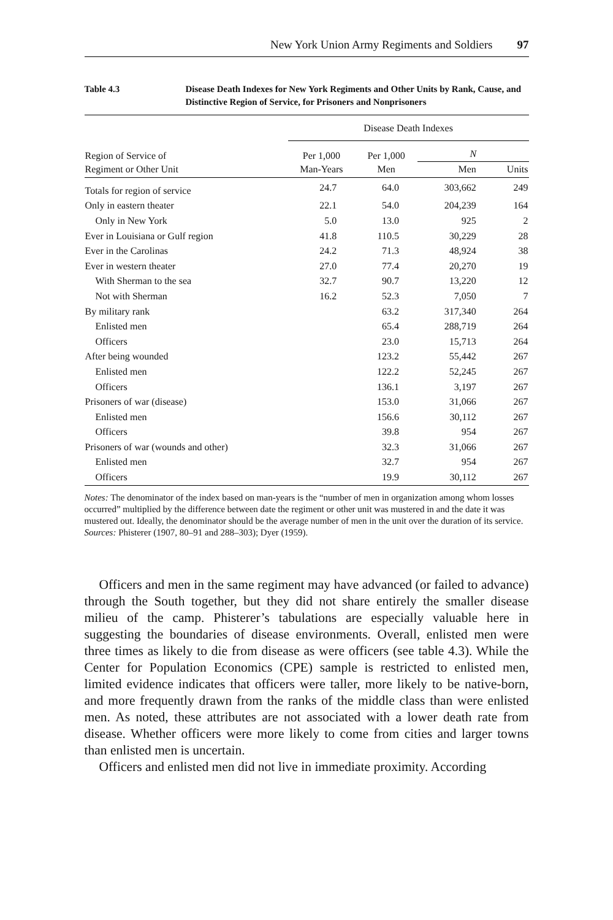New York Union Army Regiments and Soldiers 97
Table 4.3 Disease Death Indexes for New York Regiments and Other Units by Rank, Cause, and Distinctive Region of Service, for Prisoners and Nonprisoners
| | Disease Death Indexes | | | |
| --- | --- | --- | --- | --- |
| Region of Service of Regiment or Other Unit | Per 1,000 Man-Years | Per 1,000 Men | N | |
| | | | Men | Units |
| Totals for region of service | 24.7 | 64.0 | 303,662 | 249 |
| Only in eastern theater | 22.1 | 54.0 | 204,239 | 164 |
| Only in New York | 5.0 | 13.0 | 925 | 2 |
| Ever in Louisiana or Gulf region | 41.8 | 110.5 | 30,229 | 28 |
| Ever in the Carolinas | 24.2 | 71.3 | 48,924 | 38 |
| Ever in western theater | 27.0 | 77.4 | 20,270 | 19 |
| With Sherman to the sea | 32.7 | 90.7 | 13,220 | 12 |
| Not with Sherman | 16.2 | 52.3 | 7,050 | 7 |
| By military rank | | 63.2 | 317,340 | 264 |
| Enlisted men | | 65.4 | 288,719 | 264 |
| Officers | | 23.0 | 15,713 | 264 |
| After being wounded | | 123.2 | 55,442 | 267 |
| Enlisted men | | 122.2 | 52,245 | 267 |
| Officers | | 136.1 | 3,197 | 267 |
| Prisoners of war (disease) | | 153.0 | 31,066 | 267 |
| Enlisted men | | 156.6 | 30,112 | 267 |
| Officers | | 39.8 | 954 | 267 |
| Prisoners of war (wounds and other) | | 32.3 | 31,066 | 267 |
| Enlisted men | | 32.7 | 954 | 267 |
| Officers | | 19.9 | 30,112 | 267 |
Notes: The denominator of the index based on man-years is the “number of men in organization among whom losses occurred” multiplied by the difference between date the regiment or other unit was mustered in and the date it was mustered out. Ideally, the denominator should be the average number of men in the unit over the duration of its service.
Sources: Phisterer (1907, 80–91 and 288–303); Dyer (1959).
Officers and men in the same regiment may have advanced (or failed to advance) through the South together, but they did not share entirely the smaller disease milieu of the camp. Phisterer’s tabulations are especially valuable here in suggesting the boundaries of disease environments. Overall, enlisted men were three times as likely to die from disease as were officers (see table 4.3). While the Center for Population Economics (CPE) sample is restricted to enlisted men, limited evidence indicates that officers were taller, more likely to be native-born, and more frequently drawn from the ranks of the middle class than were enlisted men. As noted, these attributes are not associated with a lower death rate from disease. Whether officers were more likely to come from cities and larger towns than enlisted men is uncertain.
Officers and enlisted men did not live in immediate proximity. According